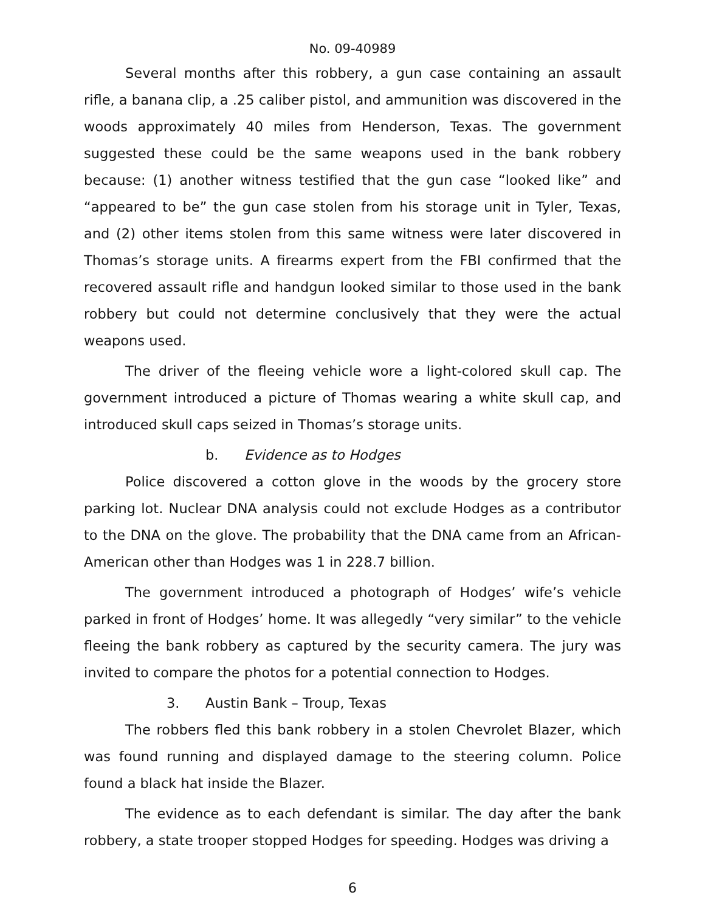No. 09-40989
Several months after this robbery, a gun case containing an assault rifle, a banana clip, a .25 caliber pistol, and ammunition was discovered in the woods approximately 40 miles from Henderson, Texas. The government suggested these could be the same weapons used in the bank robbery because: (1) another witness testified that the gun case “looked like” and “appeared to be” the gun case stolen from his storage unit in Tyler, Texas, and (2) other items stolen from this same witness were later discovered in Thomas’s storage units. A firearms expert from the FBI confirmed that the recovered assault rifle and handgun looked similar to those used in the bank robbery but could not determine conclusively that they were the actual weapons used.
The driver of the fleeing vehicle wore a light-colored skull cap. The government introduced a picture of Thomas wearing a white skull cap, and introduced skull caps seized in Thomas’s storage units.
b. Evidence as to Hodges
Police discovered a cotton glove in the woods by the grocery store parking lot. Nuclear DNA analysis could not exclude Hodges as a contributor to the DNA on the glove. The probability that the DNA came from an African-American other than Hodges was 1 in 228.7 billion.
The government introduced a photograph of Hodges’ wife’s vehicle parked in front of Hodges’ home. It was allegedly “very similar” to the vehicle fleeing the bank robbery as captured by the security camera. The jury was invited to compare the photos for a potential connection to Hodges.
3. Austin Bank – Troup, Texas
The robbers fled this bank robbery in a stolen Chevrolet Blazer, which was found running and displayed damage to the steering column. Police found a black hat inside the Blazer.
The evidence as to each defendant is similar. The day after the bank robbery, a state trooper stopped Hodges for speeding. Hodges was driving a
6